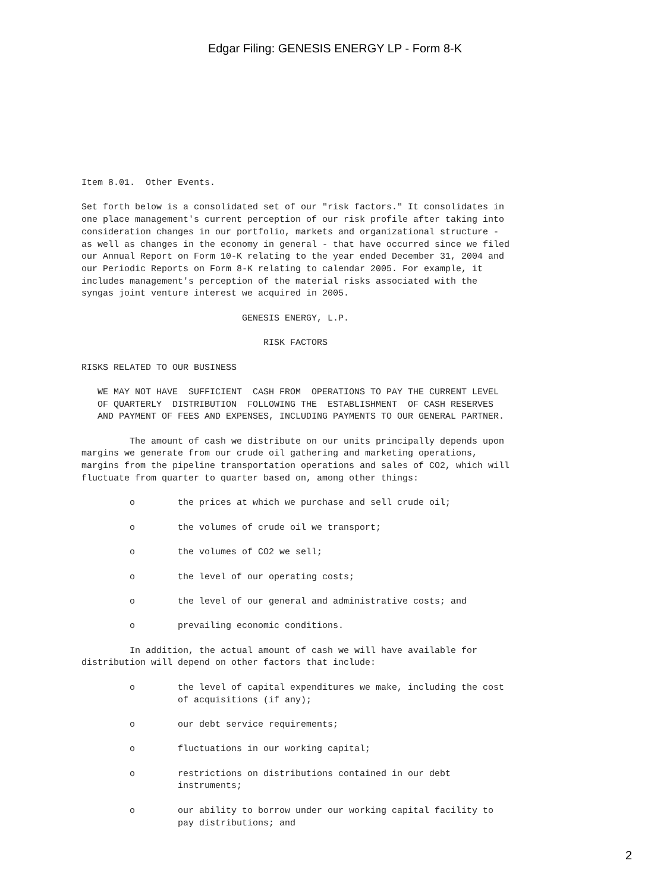Edgar Filing: GENESIS ENERGY LP - Form 8-K
Item 8.01.  Other Events.

Set forth below is a consolidated set of our "risk factors." It consolidates in
one place management's current perception of our risk profile after taking into
consideration changes in our portfolio, markets and organizational structure -
as well as changes in the economy in general - that have occurred since we filed
our Annual Report on Form 10-K relating to the year ended December 31, 2004 and
our Periodic Reports on Form 8-K relating to calendar 2005. For example, it
includes management's perception of the material risks associated with the
syngas joint venture interest we acquired in 2005.

                              GENESIS ENERGY, L.P.

                                  RISK FACTORS

RISKS RELATED TO OUR BUSINESS

   WE MAY NOT HAVE  SUFFICIENT  CASH FROM  OPERATIONS TO PAY THE CURRENT LEVEL
   OF QUARTERLY  DISTRIBUTION  FOLLOWING THE  ESTABLISHMENT  OF CASH RESERVES
   AND PAYMENT OF FEES AND EXPENSES, INCLUDING PAYMENTS TO OUR GENERAL PARTNER.

         The amount of cash we distribute on our units principally depends upon
margins we generate from our crude oil gathering and marketing operations,
margins from the pipeline transportation operations and sales of CO2, which will
fluctuate from quarter to quarter based on, among other things:

         o        the prices at which we purchase and sell crude oil;

         o        the volumes of crude oil we transport;

         o        the volumes of CO2 we sell;

         o        the level of our operating costs;

         o        the level of our general and administrative costs; and

         o        prevailing economic conditions.

         In addition, the actual amount of cash we will have available for
distribution will depend on other factors that include:

         o        the level of capital expenditures we make, including the cost
                  of acquisitions (if any);

         o        our debt service requirements;

         o        fluctuations in our working capital;

         o        restrictions on distributions contained in our debt
                  instruments;

         o        our ability to borrow under our working capital facility to
                  pay distributions; and
2